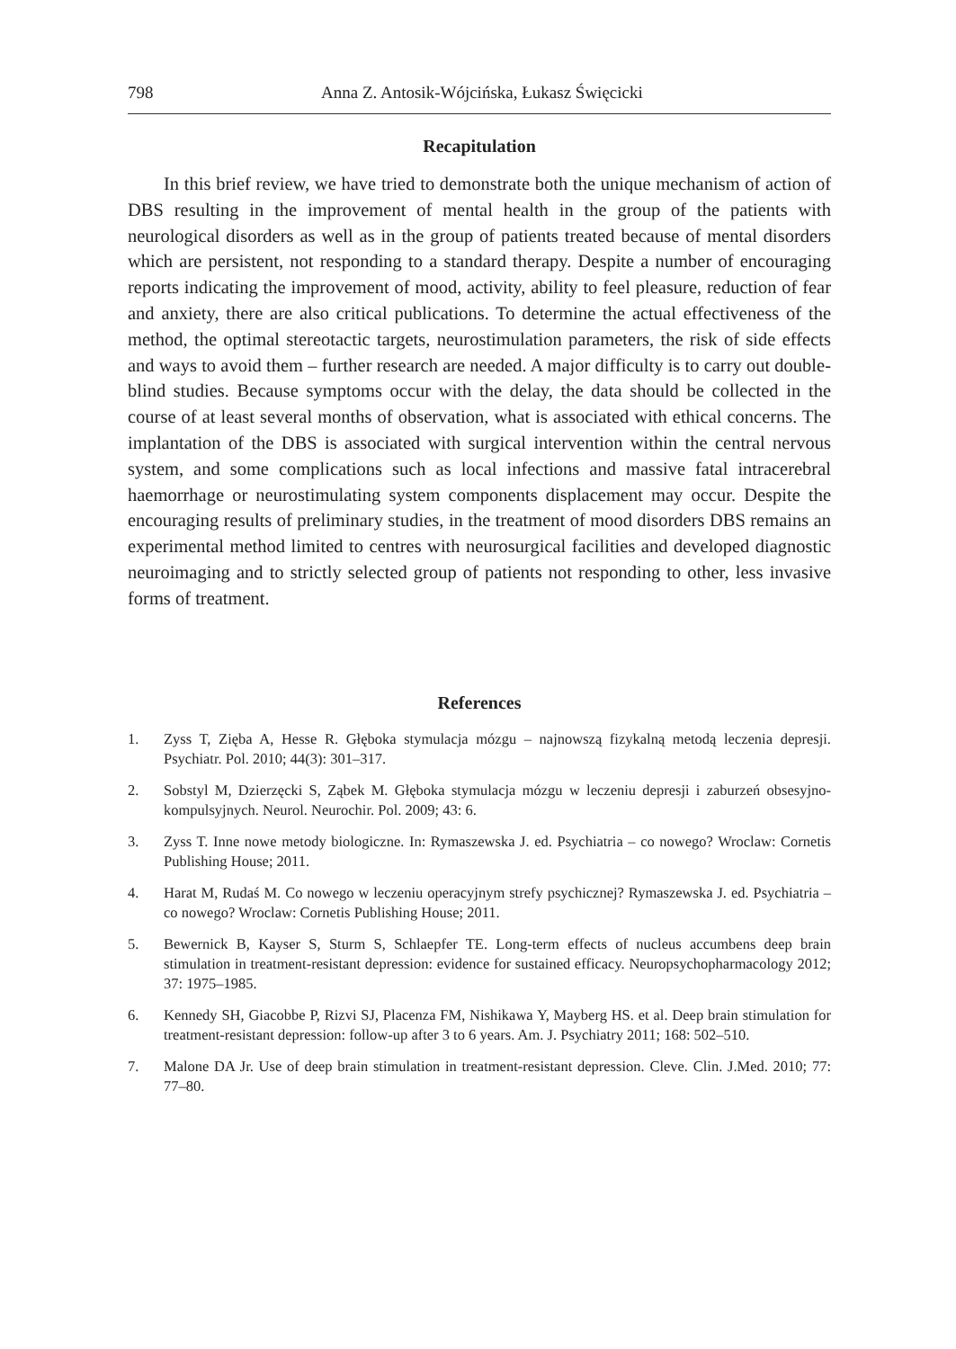798 Anna Z. Antosik-Wójcińska, Łukasz Święcicki
Recapitulation
In this brief review, we have tried to demonstrate both the unique mechanism of action of DBS resulting in the improvement of mental health in the group of the patients with neurological disorders as well as in the group of patients treated because of mental disorders which are persistent, not responding to a standard therapy. Despite a number of encouraging reports indicating the improvement of mood, activity, ability to feel pleasure, reduction of fear and anxiety, there are also critical publications. To determine the actual effectiveness of the method, the optimal stereotactic targets, neurostimulation parameters, the risk of side effects and ways to avoid them – further research are needed. A major difficulty is to carry out double-blind studies. Because symptoms occur with the delay, the data should be collected in the course of at least several months of observation, what is associated with ethical concerns. The implantation of the DBS is associated with surgical intervention within the central nervous system, and some complications such as local infections and massive fatal intracerebral haemorrhage or neurostimulating system components displacement may occur. Despite the encouraging results of preliminary studies, in the treatment of mood disorders DBS remains an experimental method limited to centres with neurosurgical facilities and developed diagnostic neuroimaging and to strictly selected group of patients not responding to other, less invasive forms of treatment.
References
1. Zyss T, Zięba A, Hesse R. Głęboka stymulacja mózgu – najnowszą fizykalną metodą leczenia depresji. Psychiatr. Pol. 2010; 44(3): 301–317.
2. Sobstyl M, Dzierzęcki S, Ząbek M. Głęboka stymulacja mózgu w leczeniu depresji i zaburzeń obsesyjno-kompulsyjnych. Neurol. Neurochir. Pol. 2009; 43: 6.
3. Zyss T. Inne nowe metody biologiczne. In: Rymaszewska J. ed. Psychiatria – co nowego? Wroclaw: Cornetis Publishing House; 2011.
4. Harat M, Rudaś M. Co nowego w leczeniu operacyjnym strefy psychicznej? Rymaszewska J. ed. Psychiatria – co nowego? Wroclaw: Cornetis Publishing House; 2011.
5. Bewernick B, Kayser S, Sturm S, Schlaepfer TE. Long-term effects of nucleus accumbens deep brain stimulation in treatment-resistant depression: evidence for sustained efficacy. Neuropsychopharmacology 2012; 37: 1975–1985.
6. Kennedy SH, Giacobbe P, Rizvi SJ, Placenza FM, Nishikawa Y, Mayberg HS. et al. Deep brain stimulation for treatment-resistant depression: follow-up after 3 to 6 years. Am. J. Psychiatry 2011; 168: 502–510.
7. Malone DA Jr. Use of deep brain stimulation in treatment-resistant depression. Cleve. Clin. J.Med. 2010; 77: 77–80.